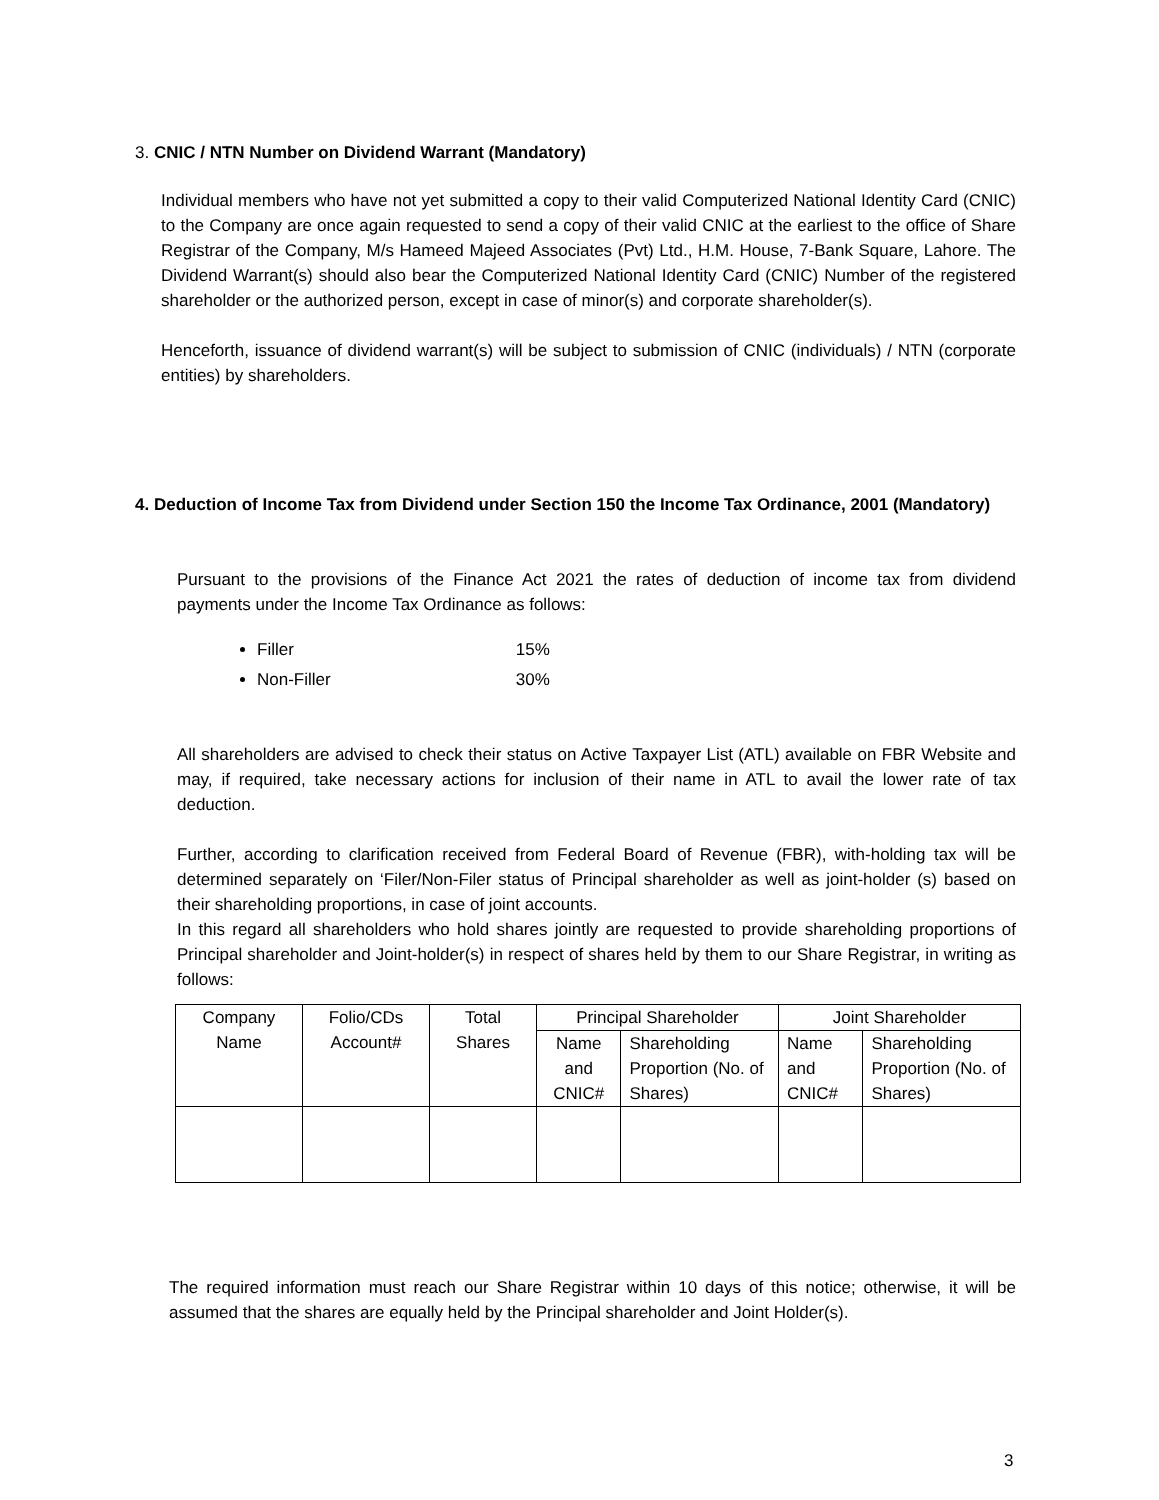3. CNIC / NTN Number on Dividend Warrant (Mandatory)
Individual members who have not yet submitted a copy to their valid Computerized National Identity Card (CNIC) to the Company are once again requested to send a copy of their valid CNIC at the earliest to the office of Share Registrar of the Company, M/s Hameed Majeed Associates (Pvt) Ltd., H.M. House, 7-Bank Square, Lahore. The Dividend Warrant(s) should also bear the Computerized National Identity Card (CNIC) Number of the registered shareholder or the authorized person, except in case of minor(s) and corporate shareholder(s).
Henceforth, issuance of dividend warrant(s) will be subject to submission of CNIC (individuals) / NTN (corporate entities) by shareholders.
4. Deduction of Income Tax from Dividend under Section 150 the Income Tax Ordinance, 2001 (Mandatory)
Pursuant to the provisions of the Finance Act 2021 the rates of deduction of income tax from dividend payments under the Income Tax Ordinance as follows:
Filler 15%
Non-Filler 30%
All shareholders are advised to check their status on Active Taxpayer List (ATL) available on FBR Website and may, if required, take necessary actions for inclusion of their name in ATL to avail the lower rate of tax deduction.
Further, according to clarification received from Federal Board of Revenue (FBR), with-holding tax will be determined separately on ‘Filer/Non-Filer status of Principal shareholder as well as joint-holder (s) based on their shareholding proportions, in case of joint accounts.
In this regard all shareholders who hold shares jointly are requested to provide shareholding proportions of Principal shareholder and Joint-holder(s) in respect of shares held by them to our Share Registrar, in writing as follows:
| Company Name | Folio/CDs Account# | Total Shares | Principal Shareholder | | Joint Shareholder | |
| --- | --- | --- | --- | --- | --- | --- |
| | | | Name and CNIC# | Shareholding Proportion (No. of Shares) | Name and CNIC# | Shareholding Proportion (No. of Shares) |
The required information must reach our Share Registrar within 10 days of this notice; otherwise, it will be assumed that the shares are equally held by the Principal shareholder and Joint Holder(s).
3